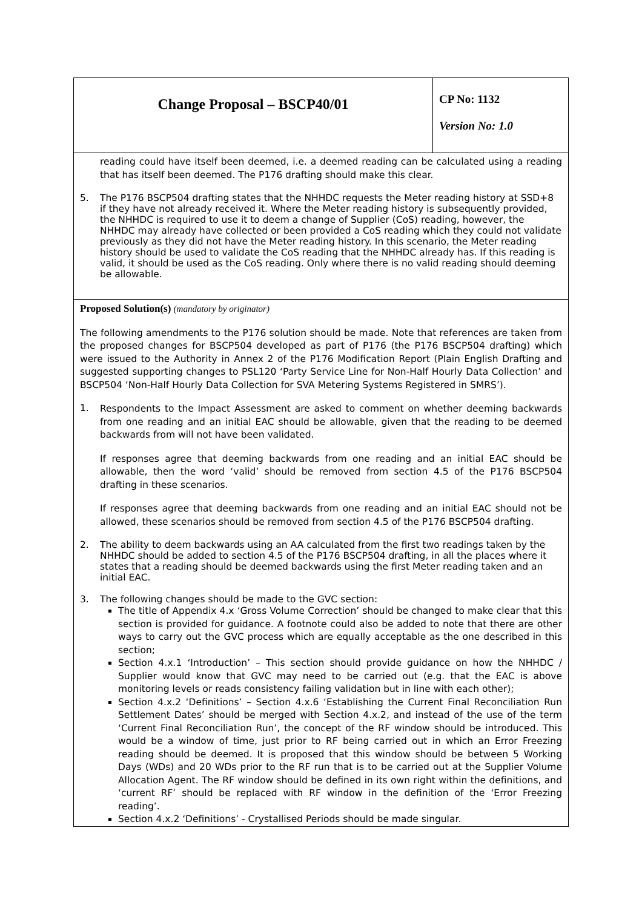| Change Proposal – BSCP40/01 | CP No: 1132 Version No: 1.0 |
reading could have itself been deemed, i.e. a deemed reading can be calculated using a reading that has itself been deemed. The P176 drafting should make this clear.
5. The P176 BSCP504 drafting states that the NHHDC requests the Meter reading history at SSD+8 if they have not already received it. Where the Meter reading history is subsequently provided, the NHHDC is required to use it to deem a change of Supplier (CoS) reading, however, the NHHDC may already have collected or been provided a CoS reading which they could not validate previously as they did not have the Meter reading history. In this scenario, the Meter reading history should be used to validate the CoS reading that the NHHDC already has. If this reading is valid, it should be used as the CoS reading. Only where there is no valid reading should deeming be allowable.
Proposed Solution(s) (mandatory by originator)
The following amendments to the P176 solution should be made. Note that references are taken from the proposed changes for BSCP504 developed as part of P176 (the P176 BSCP504 drafting) which were issued to the Authority in Annex 2 of the P176 Modification Report (Plain English Drafting and suggested supporting changes to PSL120 ‘Party Service Line for Non-Half Hourly Data Collection’ and BSCP504 ‘Non-Half Hourly Data Collection for SVA Metering Systems Registered in SMRS’).
1.
Respondents to the Impact Assessment are asked to comment on whether deeming backwards from one reading and an initial EAC should be allowable, given that the reading to be deemed backwards from will not have been validated.
If responses agree that deeming backwards from one reading and an initial EAC should be allowable, then the word ‘valid’ should be removed from section 4.5 of the P176 BSCP504 drafting in these scenarios.
If responses agree that deeming backwards from one reading and an initial EAC should not be allowed, these scenarios should be removed from section 4.5 of the P176 BSCP504 drafting.
2. The ability to deem backwards using an AA calculated from the first two readings taken by the NHHDC should be added to section 4.5 of the P176 BSCP504 drafting, in all the places where it states that a reading should be deemed backwards using the first Meter reading taken and an initial EAC.
3. The following changes should be made to the GVC section:
The title of Appendix 4.x ‘Gross Volume Correction’ should be changed to make clear that this section is provided for guidance. A footnote could also be added to note that there are other ways to carry out the GVC process which are equally acceptable as the one described in this section;
Section 4.x.1 ‘Introduction’ – This section should provide guidance on how the NHHDC / Supplier would know that GVC may need to be carried out (e.g. that the EAC is above monitoring levels or reads consistency failing validation but in line with each other);
Section 4.x.2 ‘Definitions’ – Section 4.x.6 ‘Establishing the Current Final Reconciliation Run Settlement Dates’ should be merged with Section 4.x.2, and instead of the use of the term ‘Current Final Reconciliation Run’, the concept of the RF window should be introduced. This would be a window of time, just prior to RF being carried out in which an Error Freezing reading should be deemed. It is proposed that this window should be between 5 Working Days (WDs) and 20 WDs prior to the RF run that is to be carried out at the Supplier Volume Allocation Agent. The RF window should be defined in its own right within the definitions, and ‘current RF’ should be replaced with RF window in the definition of the ‘Error Freezing reading’.
Section 4.x.2 ‘Definitions’ - Crystallised Periods should be made singular.